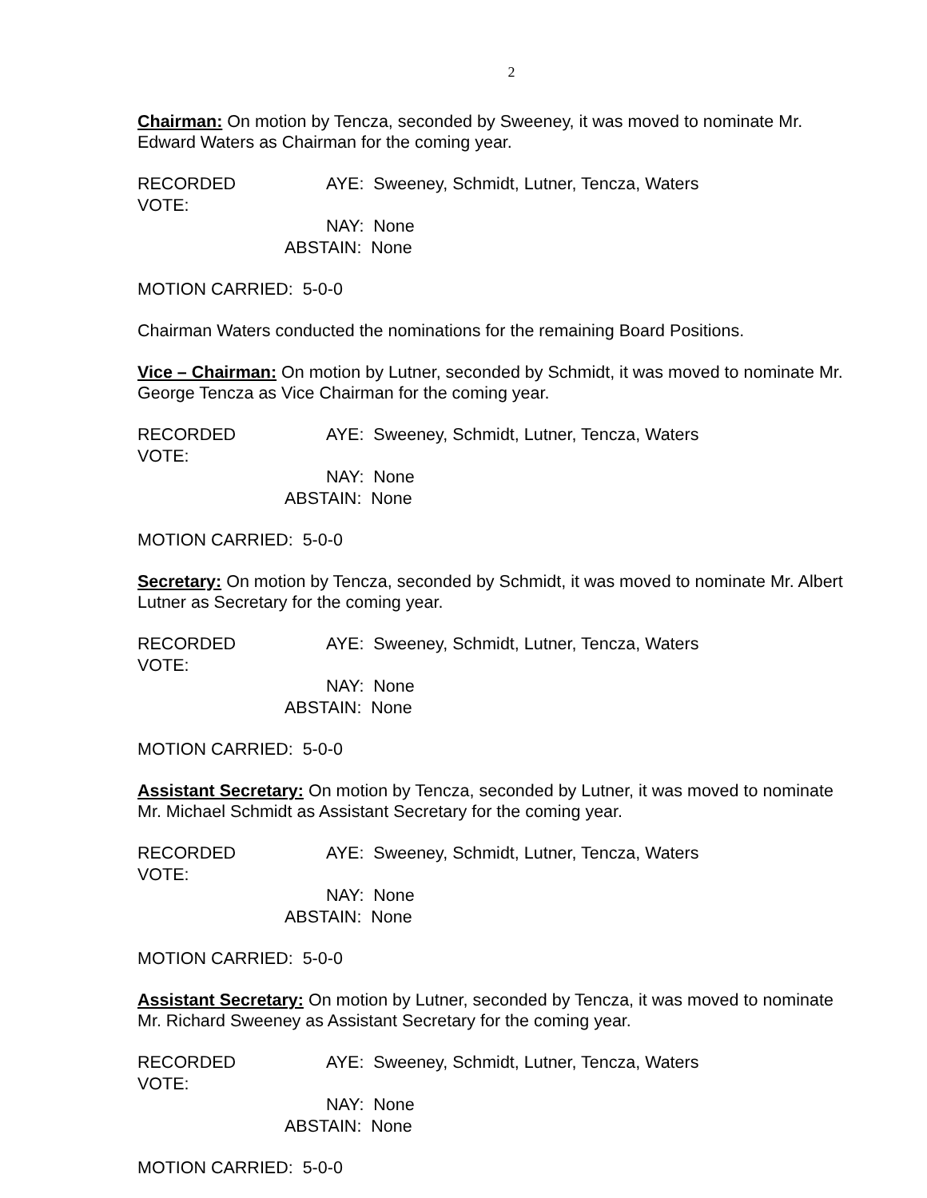2
Chairman: On motion by Tencza, seconded by Sweeney, it was moved to nominate Mr. Edward Waters as Chairman for the coming year.
RECORDED VOTE: AYE: Sweeney, Schmidt, Lutner, Tencza, Waters
NAY: None
ABSTAIN: None
MOTION CARRIED: 5-0-0
Chairman Waters conducted the nominations for the remaining Board Positions.
Vice – Chairman: On motion by Lutner, seconded by Schmidt, it was moved to nominate Mr. George Tencza as Vice Chairman for the coming year.
RECORDED VOTE: AYE: Sweeney, Schmidt, Lutner, Tencza, Waters
NAY: None
ABSTAIN: None
MOTION CARRIED: 5-0-0
Secretary: On motion by Tencza, seconded by Schmidt, it was moved to nominate Mr. Albert Lutner as Secretary for the coming year.
RECORDED VOTE: AYE: Sweeney, Schmidt, Lutner, Tencza, Waters
NAY: None
ABSTAIN: None
MOTION CARRIED: 5-0-0
Assistant Secretary: On motion by Tencza, seconded by Lutner, it was moved to nominate Mr. Michael Schmidt as Assistant Secretary for the coming year.
RECORDED VOTE: AYE: Sweeney, Schmidt, Lutner, Tencza, Waters
NAY: None
ABSTAIN: None
MOTION CARRIED: 5-0-0
Assistant Secretary: On motion by Lutner, seconded by Tencza, it was moved to nominate Mr. Richard Sweeney as Assistant Secretary for the coming year.
RECORDED VOTE: AYE: Sweeney, Schmidt, Lutner, Tencza, Waters
NAY: None
ABSTAIN: None
MOTION CARRIED: 5-0-0